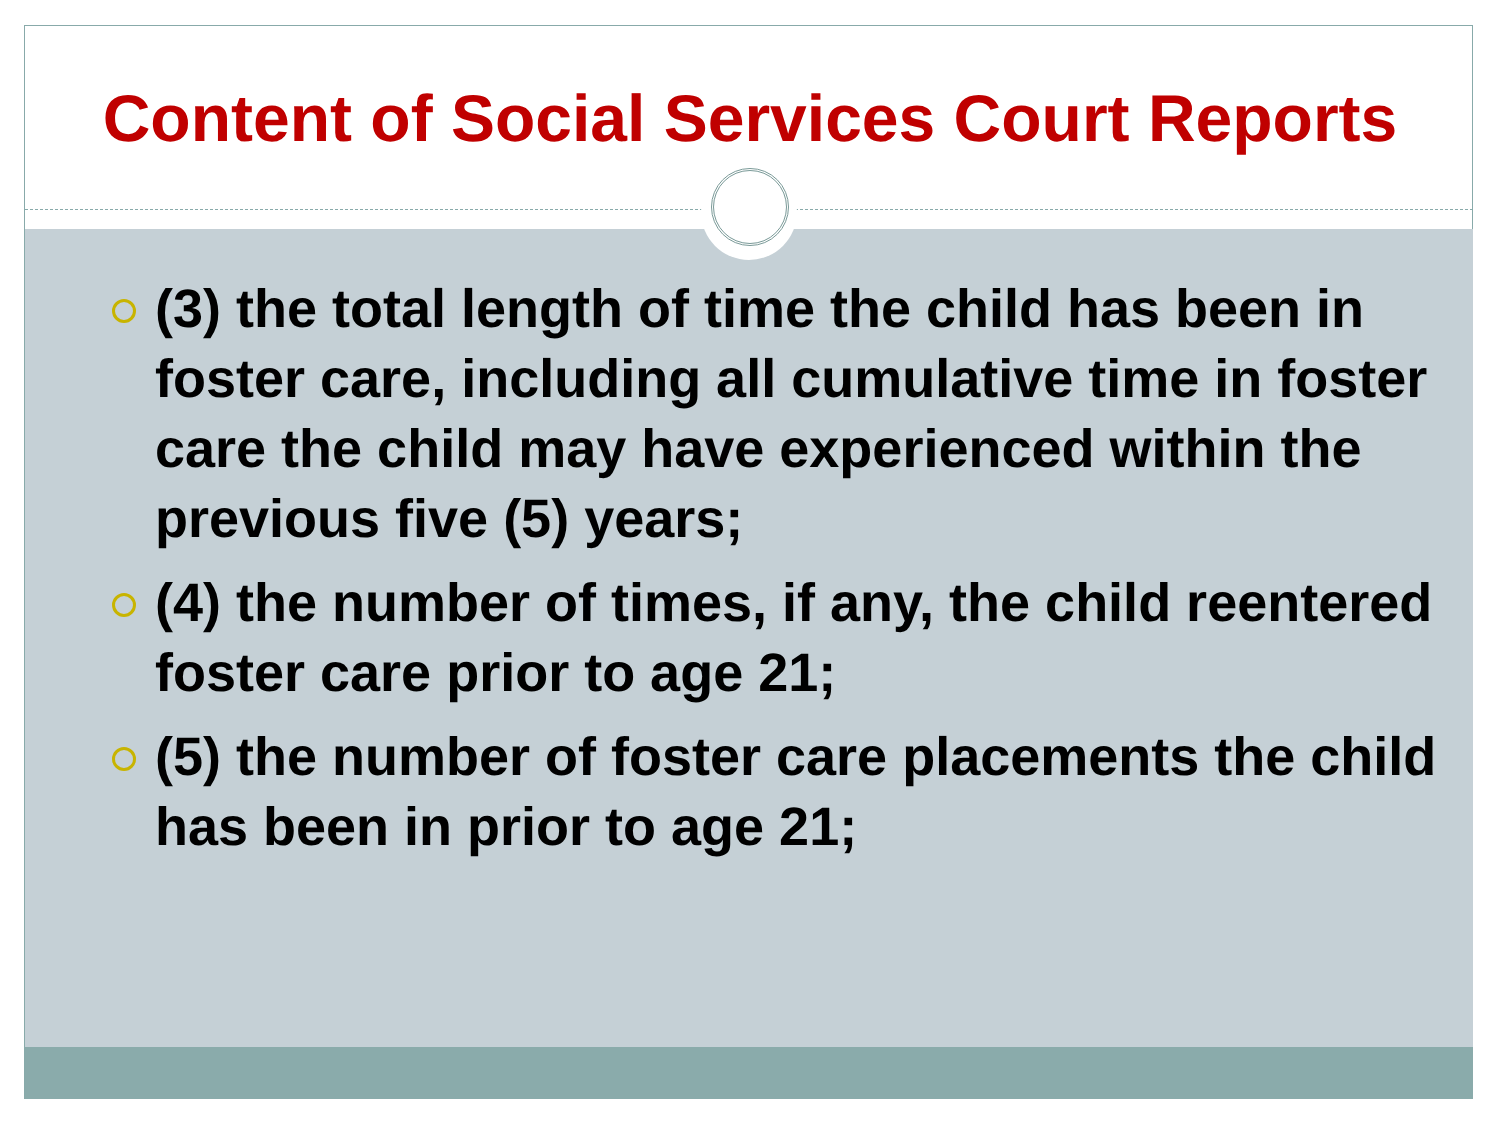Content of Social Services Court Reports
(3) the total length of time the child has been in foster care, including all cumulative time in foster care the child may have experienced within the previous five (5) years;
(4) the number of times, if any, the child reentered foster care prior to age 21;
(5) the number of foster care placements the child has been in prior to age 21;